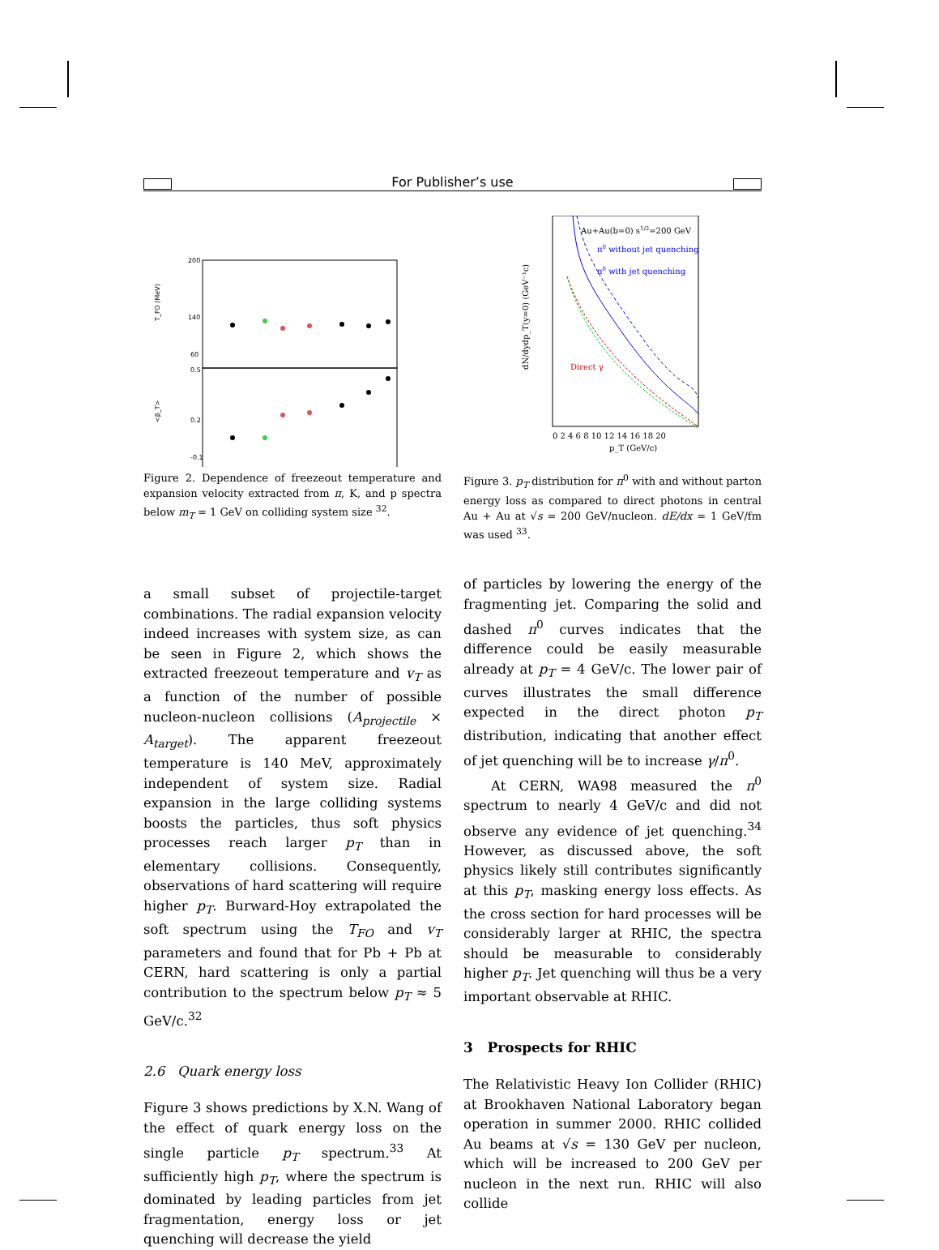For Publisher’s use
200
140
60
0.5
0.2
-0.1
T_FO (MeV)
<β_T>
Figure 2. Dependence of freezeout temperature and expansion velocity extracted from π, K, and p spectra below m<sub>T</sub> = 1 GeV on colliding system size <sup>32</sup>.
Au+Au(b=0) s1/2=200 GeV
π0 without jet quenching
π0 with jet quenching
Direct γ
0 2 4 6 8 10 12 14 16 18 20
p_T (GeV/c)
dN/dydp_T(y=0) (GeV⁻¹c)
Figure 3. p<sub>T</sub> distribution for π<sup>0</sup> with and without parton energy loss as compared to direct photons in central Au + Au at √s = 200 GeV/nucleon. dE/dx = 1 GeV/fm was used <sup>33</sup>.
a small subset of projectile-target combinations. The radial expansion velocity indeed increases with system size, as can be seen in Figure 2, which shows the extracted freezeout temperature and v<sub>T</sub> as a function of the number of possible nucleon-nucleon collisions (A<sub>projectile</sub> × A<sub>target</sub>). The apparent freezeout temperature is 140 MeV, approximately independent of system size. Radial expansion in the large colliding systems boosts the particles, thus soft physics processes reach larger p<sub>T</sub> than in elementary collisions. Consequently, observations of hard scattering will require higher p<sub>T</sub>. Burward-Hoy extrapolated the soft spectrum using the T<sub>FO</sub> and v<sub>T</sub> parameters and found that for Pb + Pb at CERN, hard scattering is only a partial contribution to the spectrum below p<sub>T</sub> ≈ 5 GeV/c.<sup>32</sup>
2.6 Quark energy loss
Figure 3 shows predictions by X.N. Wang of the effect of quark energy loss on the single particle p<sub>T</sub> spectrum.<sup>33</sup> At sufficiently high p<sub>T</sub>, where the spectrum is dominated by leading particles from jet fragmentation, energy loss or jet quenching will decrease the yield
of particles by lowering the energy of the fragmenting jet. Comparing the solid and dashed π<sup>0</sup> curves indicates that the difference could be easily measurable already at p<sub>T</sub> = 4 GeV/c. The lower pair of curves illustrates the small difference expected in the direct photon p<sub>T</sub> distribution, indicating that another effect of jet quenching will be to increase γ/π<sup>0</sup>.
At CERN, WA98 measured the π<sup>0</sup> spectrum to nearly 4 GeV/c and did not observe any evidence of jet quenching.<sup>34</sup> However, as discussed above, the soft physics likely still contributes significantly at this p<sub>T</sub>, masking energy loss effects. As the cross section for hard processes will be considerably larger at RHIC, the spectra should be measurable to considerably higher p<sub>T</sub>. Jet quenching will thus be a very important observable at RHIC.
3 Prospects for RHIC
The Relativistic Heavy Ion Collider (RHIC) at Brookhaven National Laboratory began operation in summer 2000. RHIC collided Au beams at √s = 130 GeV per nucleon, which will be increased to 200 GeV per nucleon in the next run. RHIC will also collide